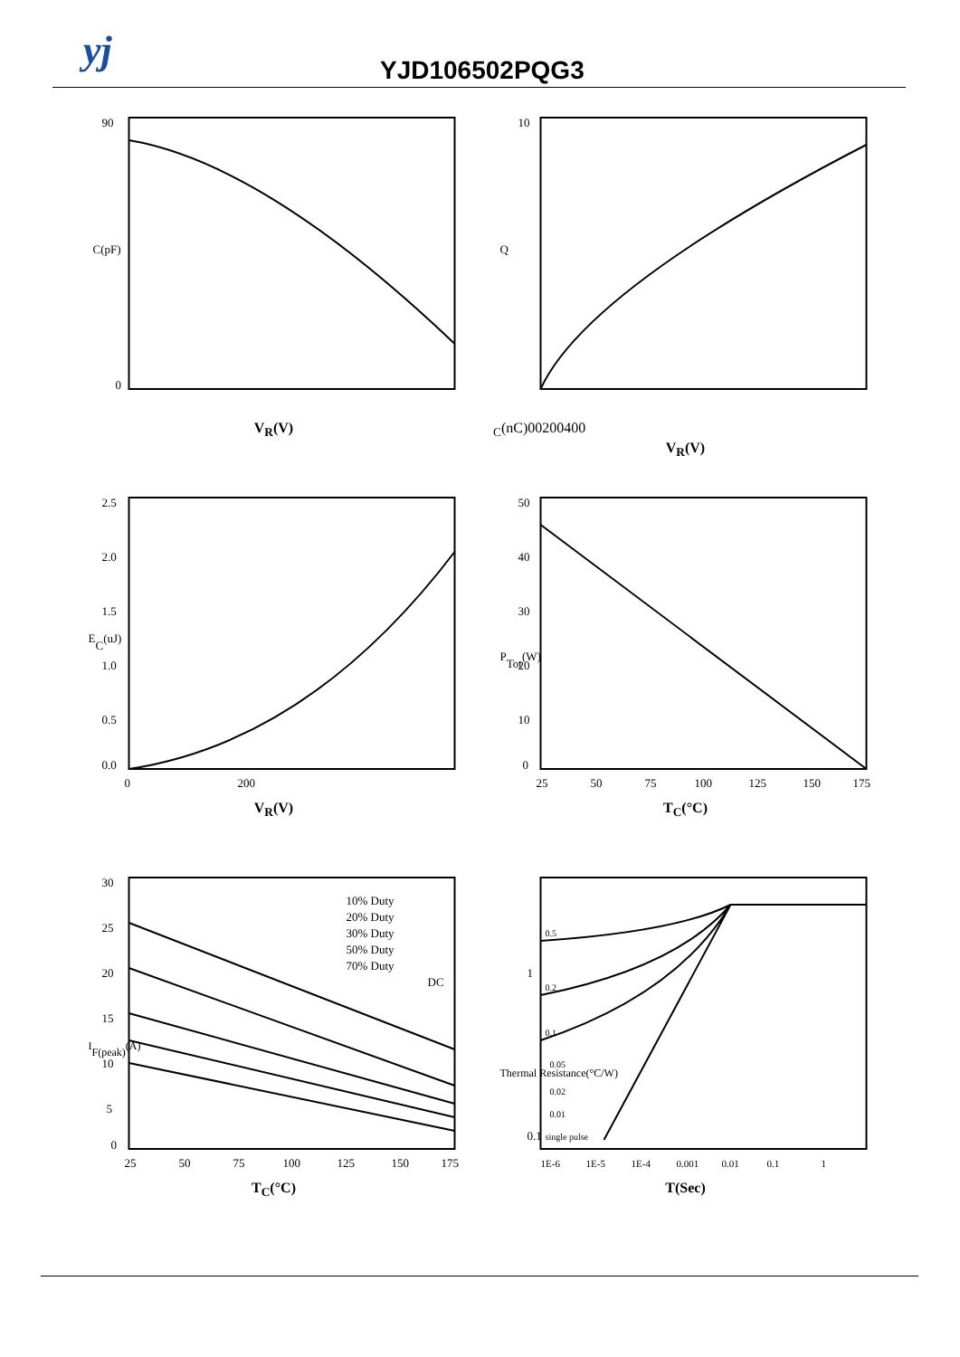yj YJD106502PQG3
90
C(pF)
0
V<sub>R</sub>(V)
10
QC(nC)
0
0
200
400
V<sub>R</sub>(V)
2.5
2.0
1.5
1.0
0.5
0.0
EC(uJ)
0
200
V<sub>R</sub>(V)
50
40
30
20
10
0
PTot(W)
25
50
75
100
125
150
175
T<sub>C</sub>(°C)
30
25
20
15
10
5
0
IF(peak)(A)
10% Duty
20% Duty
30% Duty
50% Duty
70% Duty
DC
25
50
75
100
125
150
175
T<sub>C</sub>(°C)
0.5
0.2
0.1
0.05
0.02
0.01
single pulse
1
0.1
Thermal Resistance(°C/W)
1E-6
1E-5
1E-4
0.001
0.01
0.1
1
T(Sec)